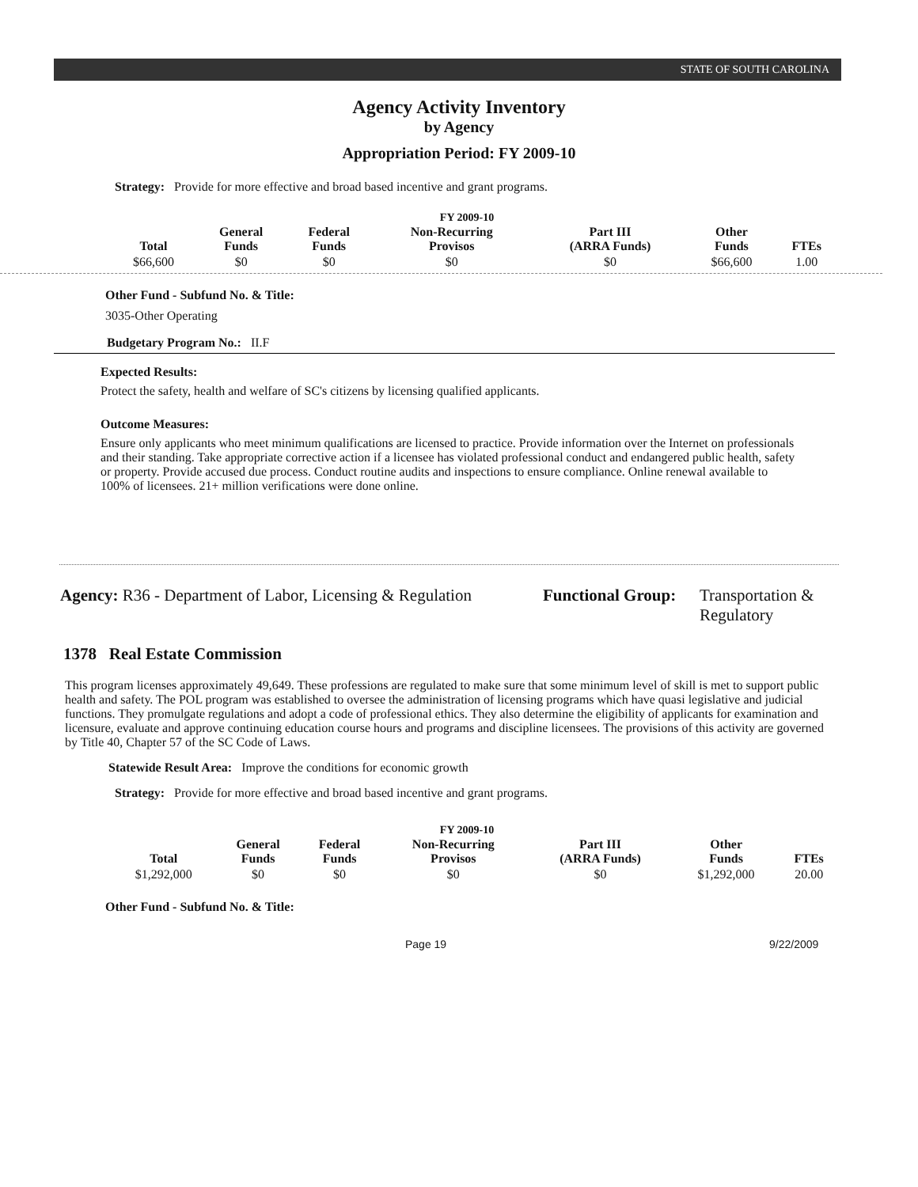STATE OF SOUTH CAROLINA
Agency Activity Inventory
by Agency
Appropriation Period: FY 2009-10
Strategy: Provide for more effective and broad based incentive and grant programs.
FY 2009-10
| Total | General Funds | Federal Funds | Non-Recurring Provisos | Part III (ARRA Funds) | Other Funds | FTEs |
| --- | --- | --- | --- | --- | --- | --- |
| $66,600 | $0 | $0 | $0 | $0 | $66,600 | 1.00 |
Other Fund - Subfund No. & Title:
3035-Other Operating
Budgetary Program No.: II.F
Expected Results:
Protect the safety, health and welfare of SC's citizens by licensing qualified applicants.
Outcome Measures:
Ensure only applicants who meet minimum qualifications are licensed to practice. Provide information over the Internet on professionals and their standing. Take appropriate corrective action if a licensee has violated professional conduct and endangered public health, safety or property. Provide accused due process. Conduct routine audits and inspections to ensure compliance. Online renewal available to 100% of licensees. 21+ million verifications were done online.
Agency: R36 - Department of Labor, Licensing & Regulation
Functional Group:
Transportation &
Regulatory
1378 Real Estate Commission
This program licenses approximately 49,649. These professions are regulated to make sure that some minimum level of skill is met to support public health and safety. The POL program was established to oversee the administration of licensing programs which have quasi legislative and judicial functions. They promulgate regulations and adopt a code of professional ethics. They also determine the eligibility of applicants for examination and licensure, evaluate and approve continuing education course hours and programs and discipline licensees. The provisions of this activity are governed by Title 40, Chapter 57 of the SC Code of Laws.
Statewide Result Area: Improve the conditions for economic growth
Strategy: Provide for more effective and broad based incentive and grant programs.
FY 2009-10
| Total | General Funds | Federal Funds | Non-Recurring Provisos | Part III (ARRA Funds) | Other Funds | FTEs |
| --- | --- | --- | --- | --- | --- | --- |
| $1,292,000 | $0 | $0 | $0 | $0 | $1,292,000 | 20.00 |
Other Fund - Subfund No. & Title:
Page 19 9/22/2009